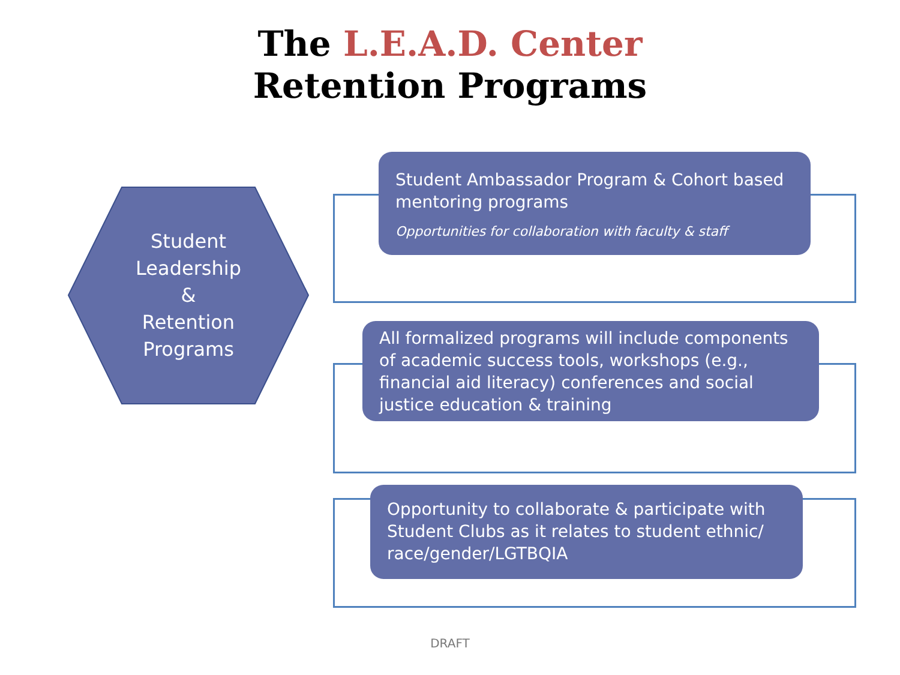The L.E.A.D. Center
Retention Programs
Student
Leadership
&
Retention
Programs
Student Ambassador Program & Cohort based mentoring programs
Opportunities for collaboration with faculty & staff
All formalized programs will include components of academic success tools, workshops (e.g., financial aid literacy) conferences and social justice education & training
Opportunity to collaborate & participate with Student Clubs as it relates to student ethnic/ race/gender/LGTBQIA
DRAFT